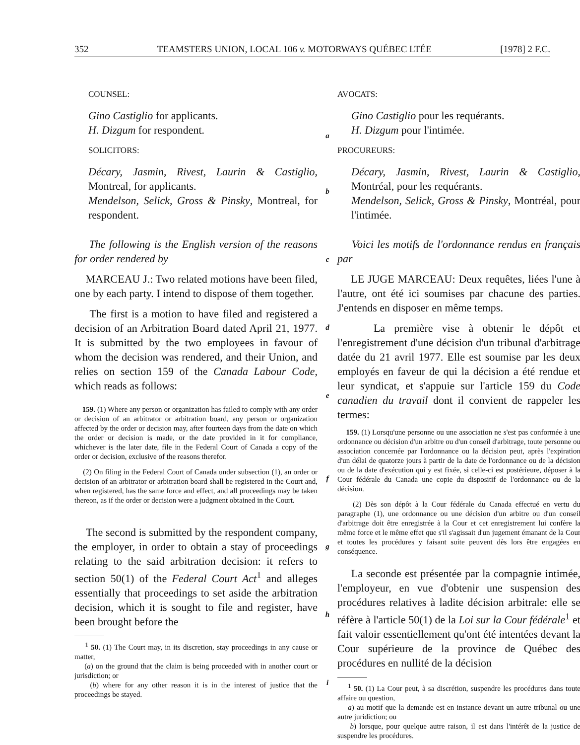352 TEAMSTERS UNION, LOCAL 106 v. MOTORWAYS QUÉBEC LTÉE [1978] 2 F.C.
COUNSEL:
Gino Castiglio for applicants.
H. Dizgum for respondent.
SOLICITORS:
Décary, Jasmin, Rivest, Laurin & Castiglio, Montreal, for applicants.
Mendelson, Selick, Gross & Pinsky, Montreal, for respondent.
The following is the English version of the reasons for order rendered by
MARCEAU J.: Two related motions have been filed, one by each party. I intend to dispose of them together.
The first is a motion to have filed and registered a decision of an Arbitration Board dated April 21, 1977. It is submitted by the two employees in favour of whom the decision was rendered, and their Union, and relies on section 159 of the Canada Labour Code, which reads as follows:
159. (1) Where any person or organization has failed to comply with any order or decision of an arbitrator or arbitration board, any person or organization affected by the order or decision may, after fourteen days from the date on which the order or decision is made, or the date provided in it for compliance, whichever is the later date, file in the Federal Court of Canada a copy of the order or decision, exclusive of the reasons therefor.
(2) On filing in the Federal Court of Canada under subsection (1), an order or decision of an arbitrator or arbitration board shall be registered in the Court and, when registered, has the same force and effect, and all proceedings may be taken thereon, as if the order or decision were a judgment obtained in the Court.
The second is submitted by the respondent company, the employer, in order to obtain a stay of proceedings relating to the said arbitration decision: it refers to section 50(1) of the Federal Court Act<sup>1</sup> and alleges essentially that proceedings to set aside the arbitration decision, which it is sought to file and register, have been brought before the
<sup>1</sup> 50. (1) The Court may, in its discretion, stay proceedings in any cause or matter,
(a) on the ground that the claim is being proceeded with in another court or jurisdiction; or
(b) where for any other reason it is in the interest of justice that the proceedings be stayed.
a
b
c
d
e
f
g
h
i
AVOCATS:
Gino Castiglio pour les requérants.
H. Dizgum pour l'intimée.
PROCUREURS:
Décary, Jasmin, Rivest, Laurin & Castiglio, Montréal, pour les requérants.
Mendelson, Selick, Gross & Pinsky, Montréal, pour l'intimée.
Voici les motifs de l'ordonnance rendus en français par
LE JUGE MARCEAU: Deux requêtes, liées l'une à l'autre, ont été ici soumises par chacune des parties. J'entends en disposer en même temps.
La première vise à obtenir le dépôt et l'enregistrement d'une décision d'un tribunal d'arbitrage datée du 21 avril 1977. Elle est soumise par les deux employés en faveur de qui la décision a été rendue et leur syndicat, et s'appuie sur l'article 159 du Code canadien du travail dont il convient de rappeler les termes:
159. (1) Lorsqu'une personne ou une association ne s'est pas conformée à une ordonnance ou décision d'un arbitre ou d'un conseil d'arbitrage, toute personne ou association concernée par l'ordonnance ou la décision peut, après l'expiration d'un délai de quatorze jours à partir de la date de l'ordonnance ou de la décision ou de la date d'exécution qui y est fixée, si celle-ci est postérieure, déposer à la Cour fédérale du Canada une copie du dispositif de l'ordonnance ou de la décision.
(2) Dès son dépôt à la Cour fédérale du Canada effectué en vertu du paragraphe (1), une ordonnance ou une décision d'un arbitre ou d'un conseil d'arbitrage doit être enregistrée à la Cour et cet enregistrement lui confère la même force et le même effet que s'il s'agissait d'un jugement émanant de la Cour et toutes les procédures y faisant suite peuvent dès lors être engagées en conséquence.
La seconde est présentée par la compagnie intimée, l'employeur, en vue d'obtenir une suspension des procédures relatives à ladite décision arbitrale: elle se réfère à l'article 50(1) de la Loi sur la Cour fédérale<sup>1</sup> et fait valoir essentiellement qu'ont été intentées devant la Cour supérieure de la province de Québec des procédures en nullité de la décision
<sup>1</sup> 50. (1) La Cour peut, à sa discrétion, suspendre les procédures dans toute affaire ou question,
a) au motif que la demande est en instance devant un autre tribunal ou une autre juridiction; ou
b) lorsque, pour quelque autre raison, il est dans l'intérêt de la justice de suspendre les procédures.